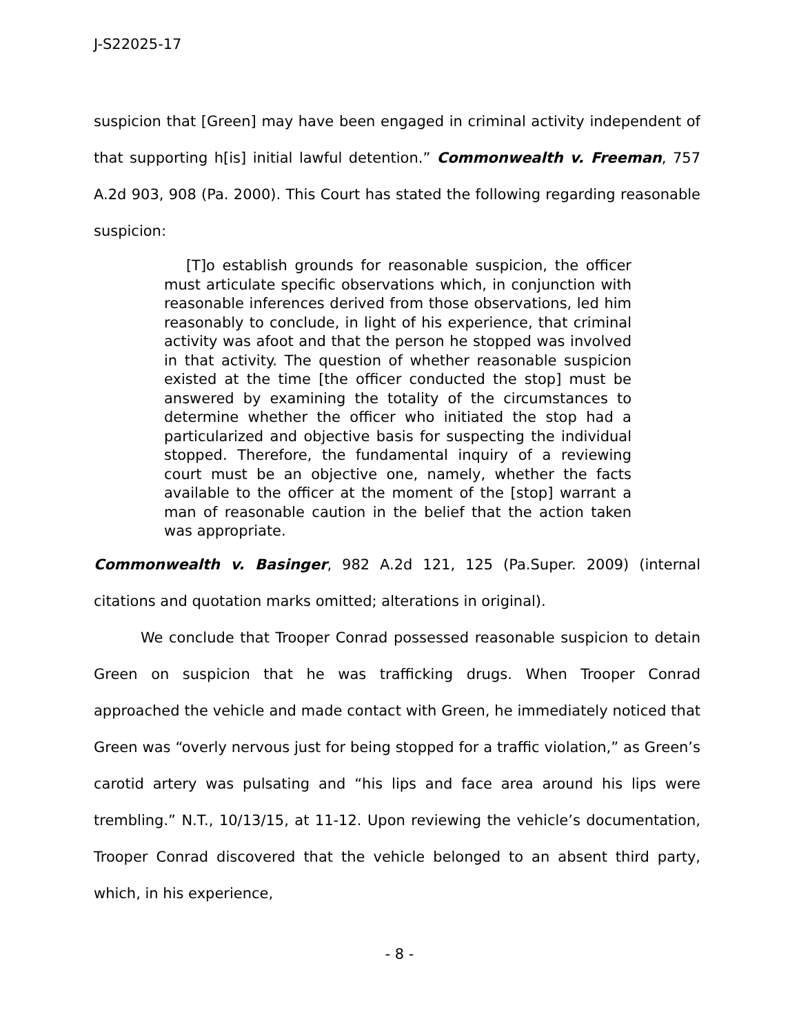J-S22025-17
suspicion that [Green] may have been engaged in criminal activity independent of that supporting h[is] initial lawful detention.” Commonwealth v. Freeman, 757 A.2d 903, 908 (Pa. 2000). This Court has stated the following regarding reasonable suspicion:
[T]o establish grounds for reasonable suspicion, the officer must articulate specific observations which, in conjunction with reasonable inferences derived from those observations, led him reasonably to conclude, in light of his experience, that criminal activity was afoot and that the person he stopped was involved in that activity. The question of whether reasonable suspicion existed at the time [the officer conducted the stop] must be answered by examining the totality of the circumstances to determine whether the officer who initiated the stop had a particularized and objective basis for suspecting the individual stopped. Therefore, the fundamental inquiry of a reviewing court must be an objective one, namely, whether the facts available to the officer at the moment of the [stop] warrant a man of reasonable caution in the belief that the action taken was appropriate.
Commonwealth v. Basinger, 982 A.2d 121, 125 (Pa.Super. 2009) (internal citations and quotation marks omitted; alterations in original).
We conclude that Trooper Conrad possessed reasonable suspicion to detain Green on suspicion that he was trafficking drugs. When Trooper Conrad approached the vehicle and made contact with Green, he immediately noticed that Green was “overly nervous just for being stopped for a traffic violation,” as Green’s carotid artery was pulsating and “his lips and face area around his lips were trembling.” N.T., 10/13/15, at 11-12. Upon reviewing the vehicle’s documentation, Trooper Conrad discovered that the vehicle belonged to an absent third party, which, in his experience,
- 8 -